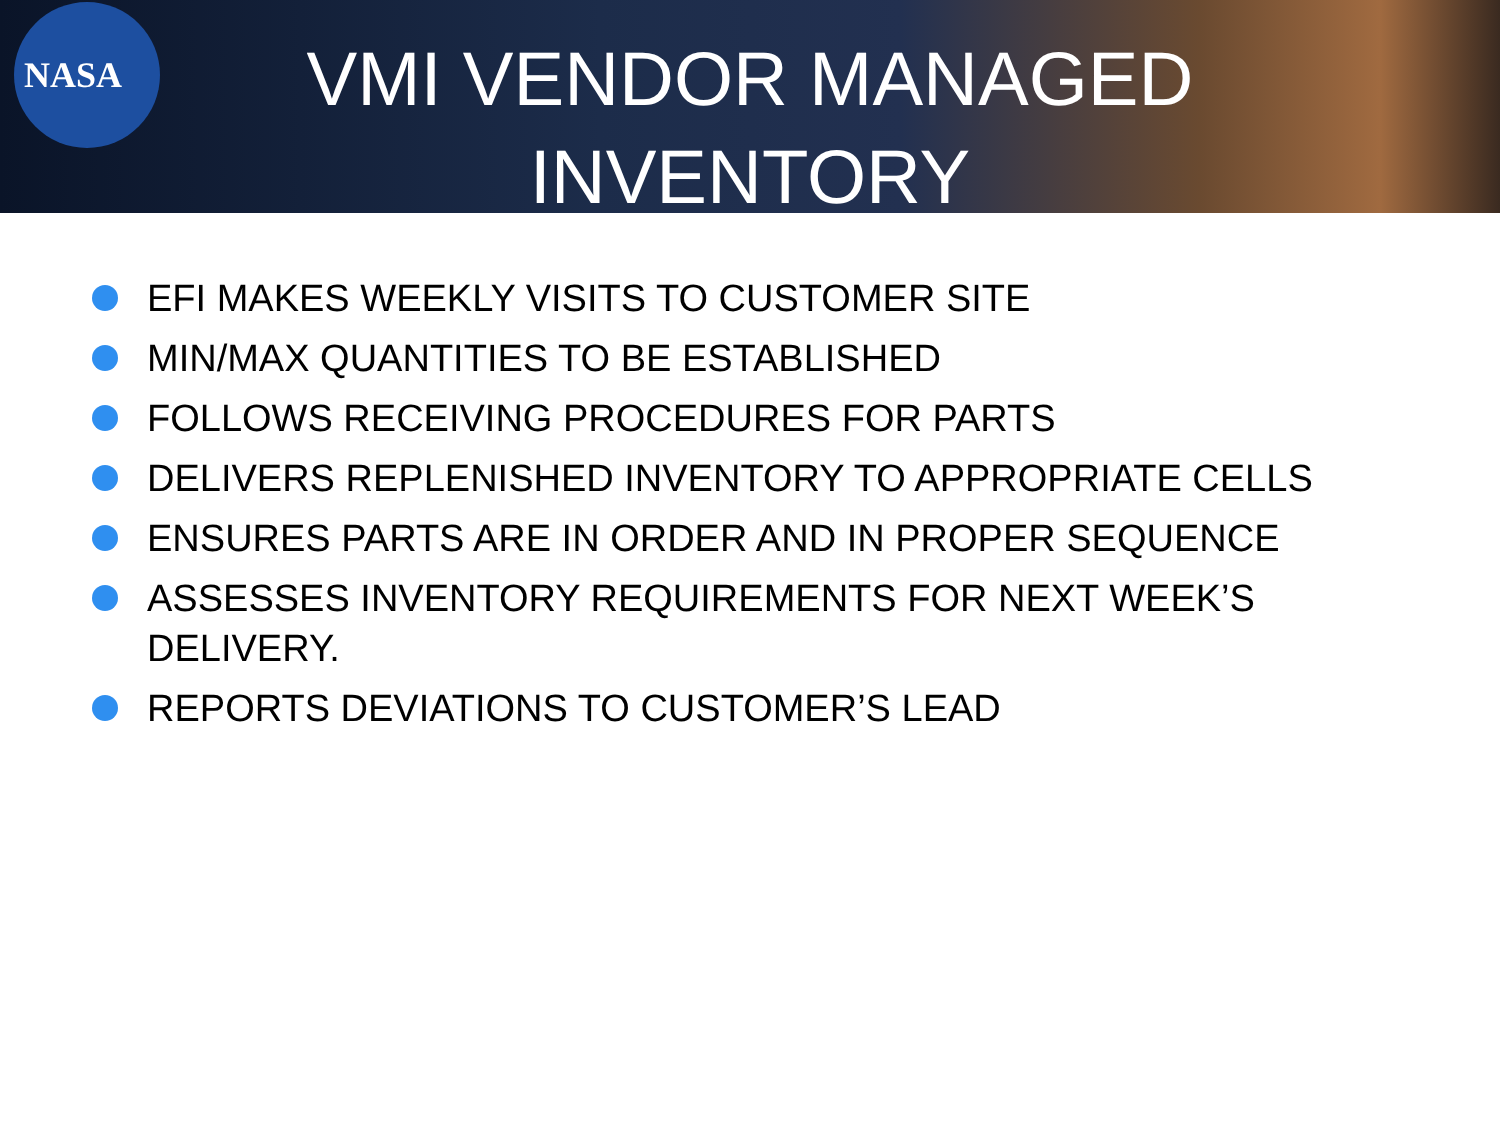NASA
VMI VENDOR MANAGED
INVENTORY
EFI MAKES WEEKLY VISITS TO CUSTOMER SITE
MIN/MAX QUANTITIES TO BE ESTABLISHED
FOLLOWS RECEIVING PROCEDURES FOR PARTS
DELIVERS REPLENISHED INVENTORY TO APPROPRIATE CELLS
ENSURES PARTS ARE IN ORDER AND IN PROPER SEQUENCE
ASSESSES INVENTORY REQUIREMENTS FOR NEXT WEEK’S DELIVERY.
REPORTS DEVIATIONS TO CUSTOMER’S LEAD